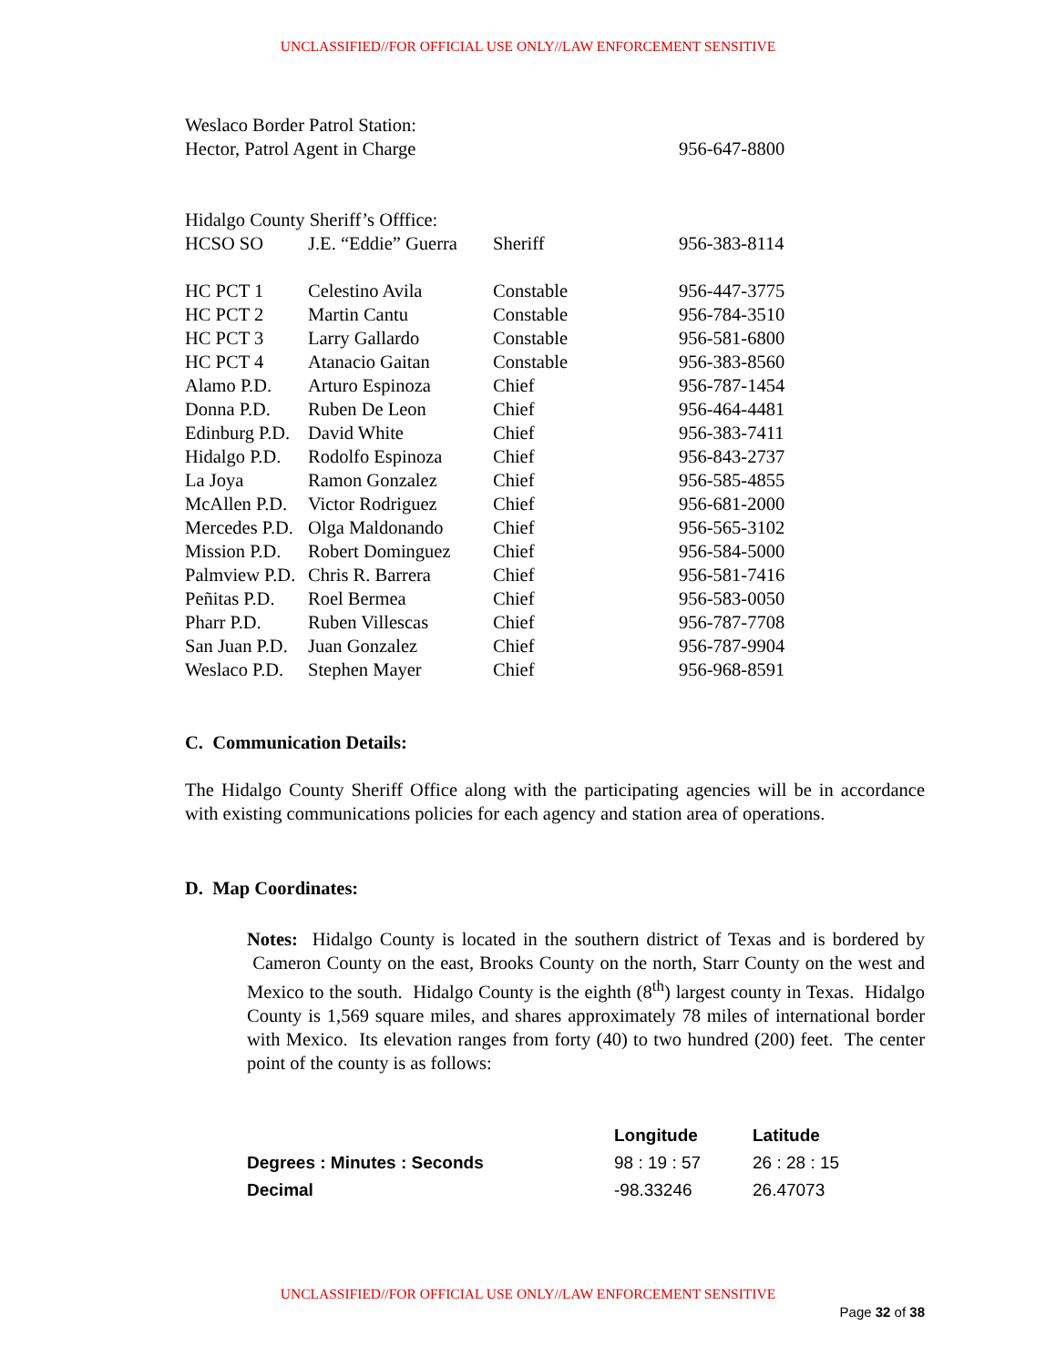UNCLASSIFIED//FOR OFFICIAL USE ONLY//LAW ENFORCEMENT SENSITIVE
| Weslaco Border Patrol Station: | | | |
| Hector, Patrol Agent in Charge | | | 956-647-8800 |
| Hidalgo County Sheriff’s Offfice: | | | |
| HCSO SO | J.E. “Eddie” Guerra | Sheriff | 956-383-8114 |
| HC PCT 1 | Celestino Avila | Constable | 956-447-3775 |
| HC PCT 2 | Martin Cantu | Constable | 956-784-3510 |
| HC PCT 3 | Larry Gallardo | Constable | 956-581-6800 |
| HC PCT 4 | Atanacio Gaitan | Constable | 956-383-8560 |
| Alamo P.D. | Arturo Espinoza | Chief | 956-787-1454 |
| Donna P.D. | Ruben De Leon | Chief | 956-464-4481 |
| Edinburg P.D. | David White | Chief | 956-383-7411 |
| Hidalgo P.D. | Rodolfo Espinoza | Chief | 956-843-2737 |
| La Joya | Ramon Gonzalez | Chief | 956-585-4855 |
| McAllen P.D. | Victor Rodriguez | Chief | 956-681-2000 |
| Mercedes P.D. | Olga Maldonando | Chief | 956-565-3102 |
| Mission P.D. | Robert Dominguez | Chief | 956-584-5000 |
| Palmview P.D. | Chris R. Barrera | Chief | 956-581-7416 |
| Peñitas P.D. | Roel Bermea | Chief | 956-583-0050 |
| Pharr P.D. | Ruben Villescas | Chief | 956-787-7708 |
| San Juan P.D. | Juan Gonzalez | Chief | 956-787-9904 |
| Weslaco P.D. | Stephen Mayer | Chief | 956-968-8591 |
C. Communication Details:
The Hidalgo County Sheriff Office along with the participating agencies will be in accordance with existing communications policies for each agency and station area of operations.
D. Map Coordinates:
Notes: Hidalgo County is located in the southern district of Texas and is bordered by Cameron County on the east, Brooks County on the north, Starr County on the west and Mexico to the south. Hidalgo County is the eighth (8<sup>th</sup>) largest county in Texas. Hidalgo County is 1,569 square miles, and shares approximately 78 miles of international border with Mexico. Its elevation ranges from forty (40) to two hundred (200) feet. The center point of the county is as follows:
| | Longitude | Latitude |
| --- | --- | --- |
| Degrees : Minutes : Seconds | 98 : 19 : 57 | 26 : 28 : 15 |
| Decimal | -98.33246 | 26.47073 |
UNCLASSIFIED//FOR OFFICIAL USE ONLY//LAW ENFORCEMENT SENSITIVE
Page 32 of 38